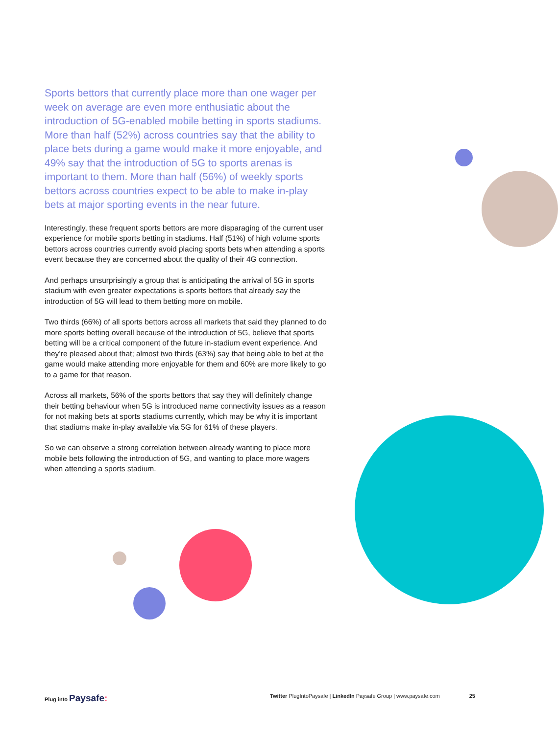Sports bettors that currently place more than one wager per week on average are even more enthusiatic about the introduction of 5G-enabled mobile betting in sports stadiums. More than half (52%) across countries say that the ability to place bets during a game would make it more enjoyable, and 49% say that the introduction of 5G to sports arenas is important to them. More than half (56%) of weekly sports bettors across countries expect to be able to make in-play bets at major sporting events in the near future.
Interestingly, these frequent sports bettors are more disparaging of the current user experience for mobile sports betting in stadiums. Half (51%) of high volume sports bettors across countries currently avoid placing sports bets when attending a sports event because they are concerned about the quality of their 4G connection.
And perhaps unsurprisingly a group that is anticipating the arrival of 5G in sports stadium with even greater expectations is sports bettors that already say the introduction of 5G will lead to them betting more on mobile.
Two thirds (66%) of all sports bettors across all markets that said they planned to do more sports betting overall because of the introduction of 5G, believe that sports betting will be a critical component of the future in-stadium event experience. And they’re pleased about that; almost two thirds (63%) say that being able to bet at the game would make attending more enjoyable for them and 60% are more likely to go to a game for that reason.
Across all markets, 56% of the sports bettors that say they will definitely change their betting behaviour when 5G is introduced name connectivity issues as a reason for not making bets at sports stadiums currently, which may be why it is important that stadiums make in-play available via 5G for 61% of these players.
So we can observe a strong correlation between already wanting to place more mobile bets following the introduction of 5G, and wanting to place more wagers when attending a sports stadium.
Plug into Paysafe:
Twitter PlugIntoPaysafe | LinkedIn Paysafe Group | www.paysafe.com 25